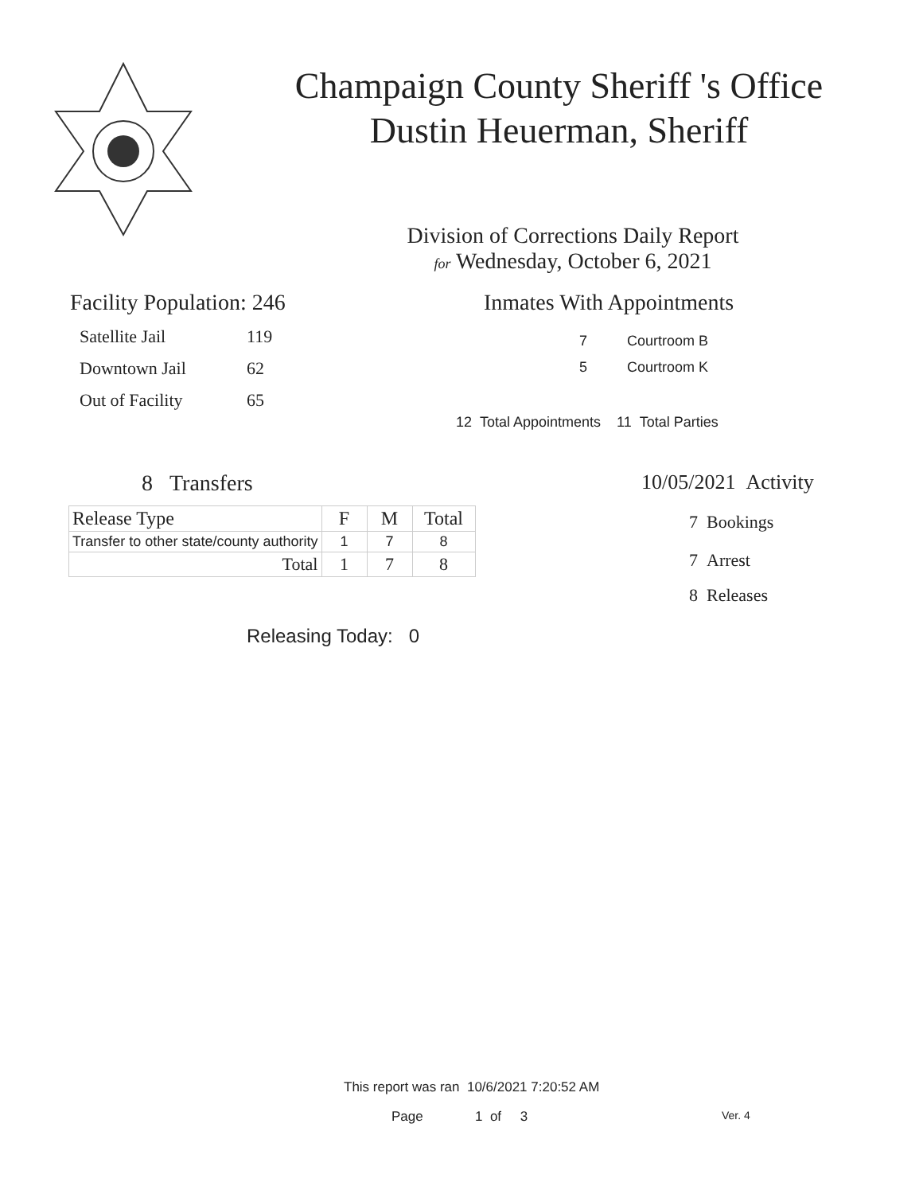Champaign County Sheriff 's Office
Dustin Heuerman, Sheriff
Division of Corrections Daily Report
for Wednesday, October 6, 2021
Facility Population: 246
Satellite Jail 119
Downtown Jail 62
Out of Facility 65
Inmates With Appointments
7 Courtroom B
5 Courtroom K
12 Total Appointments 11 Total Parties
8 Transfers
| Release Type | F | M | Total |
| --- | --- | --- | --- |
| Transfer to other state/county authority | 1 | 7 | 8 |
| Total | 1 | 7 | 8 |
Releasing Today: 0
10/05/2021 Activity
7 Bookings
7 Arrest
8 Releases
This report was ran 10/6/2021 7:20:52 AM
Page 1 of 3 Ver. 4